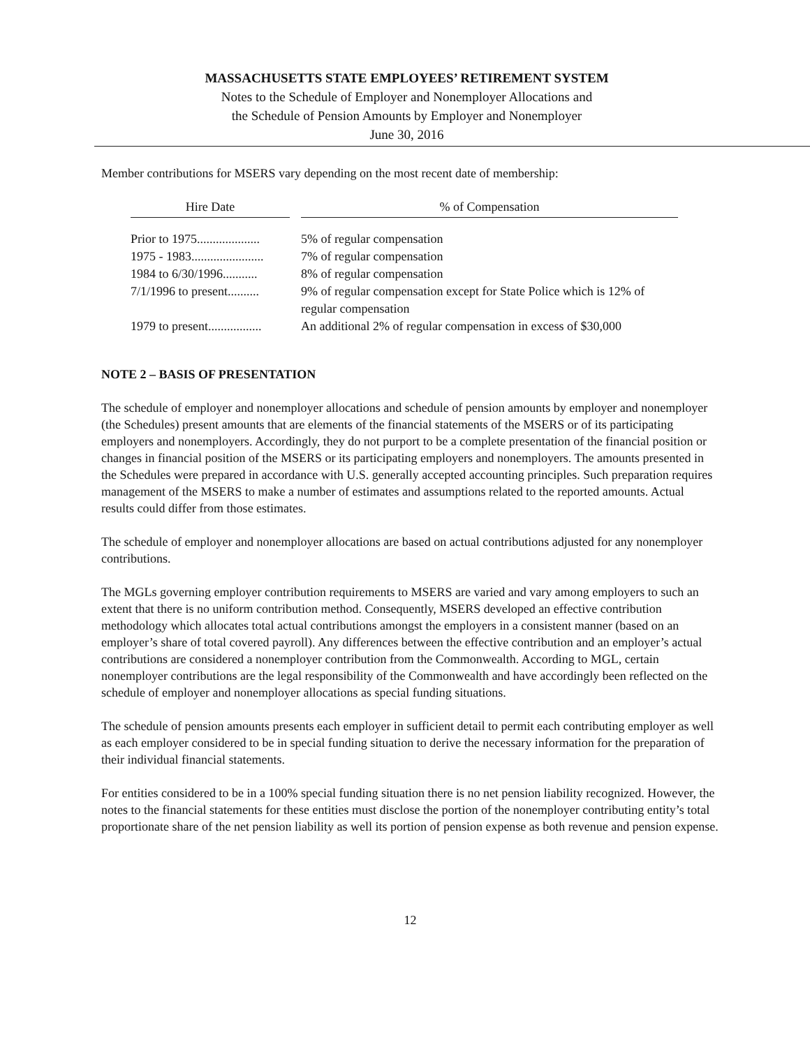MASSACHUSETTS STATE EMPLOYEES’ RETIREMENT SYSTEM
Notes to the Schedule of Employer and Nonemployer Allocations and
the Schedule of Pension Amounts by Employer and Nonemployer
June 30, 2016
Member contributions for MSERS vary depending on the most recent date of membership:
| Hire Date | | % of Compensation |
| --- | --- | --- |
| Prior to 1975.................... | | 5% of regular compensation |
| 1975 - 1983....................... | | 7% of regular compensation |
| 1984 to 6/30/1996........... | | 8% of regular compensation |
| 7/1/1996 to present.......... | | 9% of regular compensation except for State Police which is 12% of regular compensation |
| 1979 to present................. | | An additional 2% of regular compensation in excess of $30,000 |
NOTE 2 – BASIS OF PRESENTATION
The schedule of employer and nonemployer allocations and schedule of pension amounts by employer and nonemployer (the Schedules) present amounts that are elements of the financial statements of the MSERS or of its participating employers and nonemployers. Accordingly, they do not purport to be a complete presentation of the financial position or changes in financial position of the MSERS or its participating employers and nonemployers. The amounts presented in the Schedules were prepared in accordance with U.S. generally accepted accounting principles. Such preparation requires management of the MSERS to make a number of estimates and assumptions related to the reported amounts. Actual results could differ from those estimates.
The schedule of employer and nonemployer allocations are based on actual contributions adjusted for any nonemployer contributions.
The MGLs governing employer contribution requirements to MSERS are varied and vary among employers to such an extent that there is no uniform contribution method. Consequently, MSERS developed an effective contribution methodology which allocates total actual contributions amongst the employers in a consistent manner (based on an employer’s share of total covered payroll). Any differences between the effective contribution and an employer’s actual contributions are considered a nonemployer contribution from the Commonwealth. According to MGL, certain nonemployer contributions are the legal responsibility of the Commonwealth and have accordingly been reflected on the schedule of employer and nonemployer allocations as special funding situations.
The schedule of pension amounts presents each employer in sufficient detail to permit each contributing employer as well as each employer considered to be in special funding situation to derive the necessary information for the preparation of their individual financial statements.
For entities considered to be in a 100% special funding situation there is no net pension liability recognized. However, the notes to the financial statements for these entities must disclose the portion of the nonemployer contributing entity’s total proportionate share of the net pension liability as well its portion of pension expense as both revenue and pension expense.
12